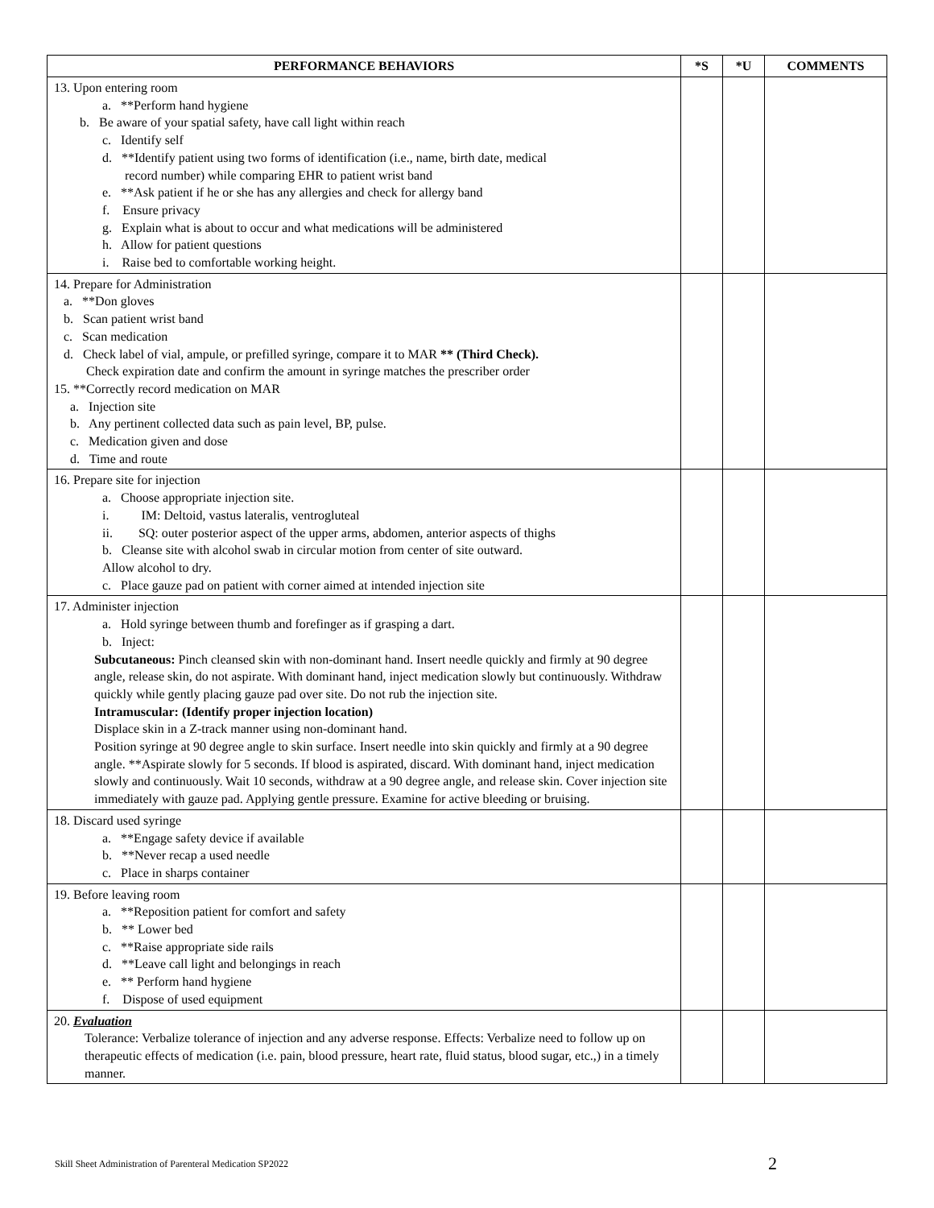| PERFORMANCE BEHAVIORS | *S | *U | COMMENTS |
| --- | --- | --- | --- |
| 13. Upon entering room a. **Perform hand hygiene b. Be aware of your spatial safety, have call light within reach c. Identify self d. **Identify patient using two forms of identification (i.e., name, birth date, medical record number) while comparing EHR to patient wrist band e. **Ask patient if he or she has any allergies and check for allergy band f. Ensure privacy g. Explain what is about to occur and what medications will be administered h. Allow for patient questions i. Raise bed to comfortable working height. | | | |
| 14. Prepare for Administration a. **Don gloves b. Scan patient wrist band c. Scan medication d. Check label of vial, ampule, or prefilled syringe, compare it to MAR ** (Third Check). Check expiration date and confirm the amount in syringe matches the prescriber order 15. **Correctly record medication on MAR a. Injection site b. Any pertinent collected data such as pain level, BP, pulse. c. Medication given and dose d. Time and route | | | |
| 16. Prepare site for injection a. Choose appropriate injection site. i. IM: Deltoid, vastus lateralis, ventrogluteal ii. SQ: outer posterior aspect of the upper arms, abdomen, anterior aspects of thighs b. Cleanse site with alcohol swab in circular motion from center of site outward. Allow alcohol to dry. c. Place gauze pad on patient with corner aimed at intended injection site | | | |
| 17. Administer injection a. Hold syringe between thumb and forefinger as if grasping a dart. b. Inject: Subcutaneous: Pinch cleansed skin with non-dominant hand. Insert needle quickly and firmly at 90 degree angle, release skin, do not aspirate. With dominant hand, inject medication slowly but continuously. Withdraw quickly while gently placing gauze pad over site. Do not rub the injection site. Intramuscular: (Identify proper injection location) Displace skin in a Z-track manner using non-dominant hand. Position syringe at 90 degree angle to skin surface. Insert needle into skin quickly and firmly at a 90 degree angle. **Aspirate slowly for 5 seconds. If blood is aspirated, discard. With dominant hand, inject medication slowly and continuously. Wait 10 seconds, withdraw at a 90 degree angle, and release skin. Cover injection site immediately with gauze pad. Applying gentle pressure. Examine for active bleeding or bruising. | | | |
| 18. Discard used syringe a. **Engage safety device if available b. **Never recap a used needle c. Place in sharps container | | | |
| 19. Before leaving room a. **Reposition patient for comfort and safety b. ** Lower bed c. **Raise appropriate side rails d. **Leave call light and belongings in reach e. ** Perform hand hygiene f. Dispose of used equipment | | | |
| 20. Evaluation Tolerance: Verbalize tolerance of injection and any adverse response. Effects: Verbalize need to follow up on therapeutic effects of medication (i.e. pain, blood pressure, heart rate, fluid status, blood sugar, etc.,) in a timely manner. | | | |
Skill Sheet Administration of Parenteral Medication SP2022
2